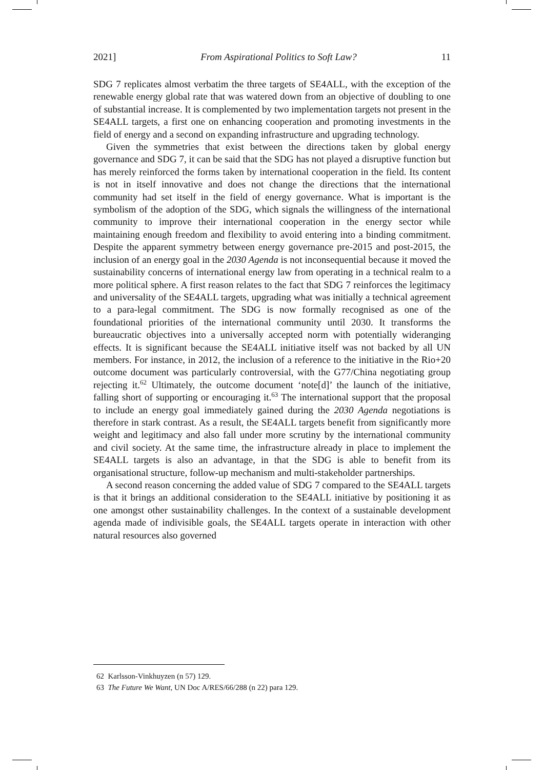2021] From Aspirational Politics to Soft Law? 11
SDG 7 replicates almost verbatim the three targets of SE4ALL, with the exception of the renewable energy global rate that was watered down from an objective of doubling to one of substantial increase. It is complemented by two implementation targets not present in the SE4ALL targets, a first one on enhancing cooperation and promoting investments in the field of energy and a second on expanding infrastructure and upgrading technology.
Given the symmetries that exist between the directions taken by global energy governance and SDG 7, it can be said that the SDG has not played a disruptive function but has merely reinforced the forms taken by international cooperation in the field. Its content is not in itself innovative and does not change the directions that the international community had set itself in the field of energy governance. What is important is the symbolism of the adoption of the SDG, which signals the willingness of the international community to improve their international cooperation in the energy sector while maintaining enough freedom and flexibility to avoid entering into a binding commitment. Despite the apparent symmetry between energy governance pre-2015 and post-2015, the inclusion of an energy goal in the 2030 Agenda is not inconsequential because it moved the sustainability concerns of international energy law from operating in a technical realm to a more political sphere. A first reason relates to the fact that SDG 7 reinforces the legitimacy and universality of the SE4ALL targets, upgrading what was initially a technical agreement to a para-legal commitment. The SDG is now formally recognised as one of the foundational priorities of the international community until 2030. It transforms the bureaucratic objectives into a universally accepted norm with potentially wideranging effects. It is significant because the SE4ALL initiative itself was not backed by all UN members. For instance, in 2012, the inclusion of a reference to the initiative in the Rio+20 outcome document was particularly controversial, with the G77/China negotiating group rejecting it.<sup>62</sup> Ultimately, the outcome document ‘note[d]’ the launch of the initiative, falling short of supporting or encouraging it.<sup>63</sup> The international support that the proposal to include an energy goal immediately gained during the 2030 Agenda negotiations is therefore in stark contrast. As a result, the SE4ALL targets benefit from significantly more weight and legitimacy and also fall under more scrutiny by the international community and civil society. At the same time, the infrastructure already in place to implement the SE4ALL targets is also an advantage, in that the SDG is able to benefit from its organisational structure, follow-up mechanism and multi-stakeholder partnerships.
A second reason concerning the added value of SDG 7 compared to the SE4ALL targets is that it brings an additional consideration to the SE4ALL initiative by positioning it as one amongst other sustainability challenges. In the context of a sustainable development agenda made of indivisible goals, the SE4ALL targets operate in interaction with other natural resources also governed
62 Karlsson-Vinkhuyzen (n 57) 129.
63 The Future We Want, UN Doc A/RES/66/288 (n 22) para 129.